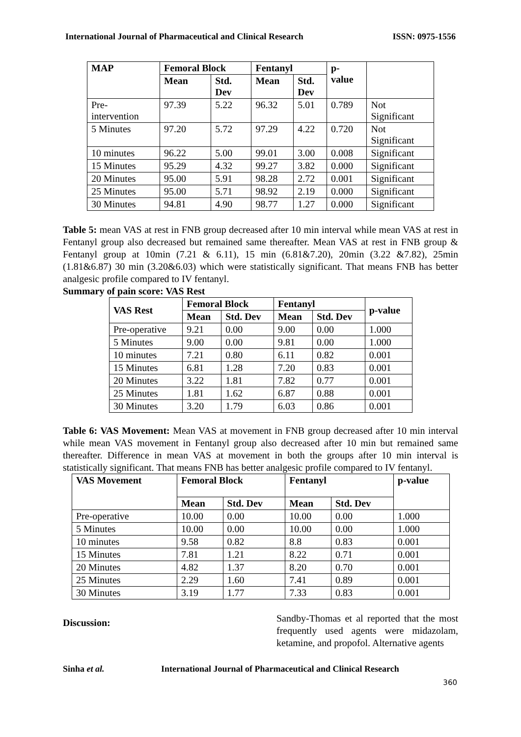International Journal of Pharmaceutical and Clinical Research ISSN: 0975-1556
| MAP | Femoral Block | | Fentanyl | | p- value | |
| --- | --- | --- | --- | --- | --- | --- |
| | Mean | Std. Dev | Mean | Std. Dev | | |
| Pre- intervention | 97.39 | 5.22 | 96.32 | 5.01 | 0.789 | Not Significant |
| 5 Minutes | 97.20 | 5.72 | 97.29 | 4.22 | 0.720 | Not Significant |
| 10 minutes | 96.22 | 5.00 | 99.01 | 3.00 | 0.008 | Significant |
| 15 Minutes | 95.29 | 4.32 | 99.27 | 3.82 | 0.000 | Significant |
| 20 Minutes | 95.00 | 5.91 | 98.28 | 2.72 | 0.001 | Significant |
| 25 Minutes | 95.00 | 5.71 | 98.92 | 2.19 | 0.000 | Significant |
| 30 Minutes | 94.81 | 4.90 | 98.77 | 1.27 | 0.000 | Significant |
Table 5: mean VAS at rest in FNB group decreased after 10 min interval while mean VAS at rest in Fentanyl group also decreased but remained same thereafter. Mean VAS at rest in FNB group & Fentanyl group at 10min (7.21 & 6.11), 15 min (6.81&7.20), 20min (3.22 &7.82), 25min (1.81&6.87) 30 min (3.20&6.03) which were statistically significant. That means FNB has better analgesic profile compared to IV fentanyl.
Summary of pain score: VAS Rest
| VAS Rest | Femoral Block | | Fentanyl | | p-value |
| --- | --- | --- | --- | --- | --- |
| | Mean | Std. Dev | Mean | Std. Dev | |
| Pre-operative | 9.21 | 0.00 | 9.00 | 0.00 | 1.000 |
| 5 Minutes | 9.00 | 0.00 | 9.81 | 0.00 | 1.000 |
| 10 minutes | 7.21 | 0.80 | 6.11 | 0.82 | 0.001 |
| 15 Minutes | 6.81 | 1.28 | 7.20 | 0.83 | 0.001 |
| 20 Minutes | 3.22 | 1.81 | 7.82 | 0.77 | 0.001 |
| 25 Minutes | 1.81 | 1.62 | 6.87 | 0.88 | 0.001 |
| 30 Minutes | 3.20 | 1.79 | 6.03 | 0.86 | 0.001 |
Table 6: VAS Movement: Mean VAS at movement in FNB group decreased after 10 min interval while mean VAS movement in Fentanyl group also decreased after 10 min but remained same thereafter. Difference in mean VAS at movement in both the groups after 10 min interval is statistically significant. That means FNB has better analgesic profile compared to IV fentanyl.
| VAS Movement | Femoral Block | | Fentanyl | | p-value |
| --- | --- | --- | --- | --- | --- |
| | Mean | Std. Dev | Mean | Std. Dev | |
| Pre-operative | 10.00 | 0.00 | 10.00 | 0.00 | 1.000 |
| 5 Minutes | 10.00 | 0.00 | 10.00 | 0.00 | 1.000 |
| 10 minutes | 9.58 | 0.82 | 8.8 | 0.83 | 0.001 |
| 15 Minutes | 7.81 | 1.21 | 8.22 | 0.71 | 0.001 |
| 20 Minutes | 4.82 | 1.37 | 8.20 | 0.70 | 0.001 |
| 25 Minutes | 2.29 | 1.60 | 7.41 | 0.89 | 0.001 |
| 30 Minutes | 3.19 | 1.77 | 7.33 | 0.83 | 0.001 |
Discussion:
Sandby-Thomas et al reported that the most frequently used agents were midazolam, ketamine, and propofol. Alternative agents
Sinha et al. International Journal of Pharmaceutical and Clinical Research
360